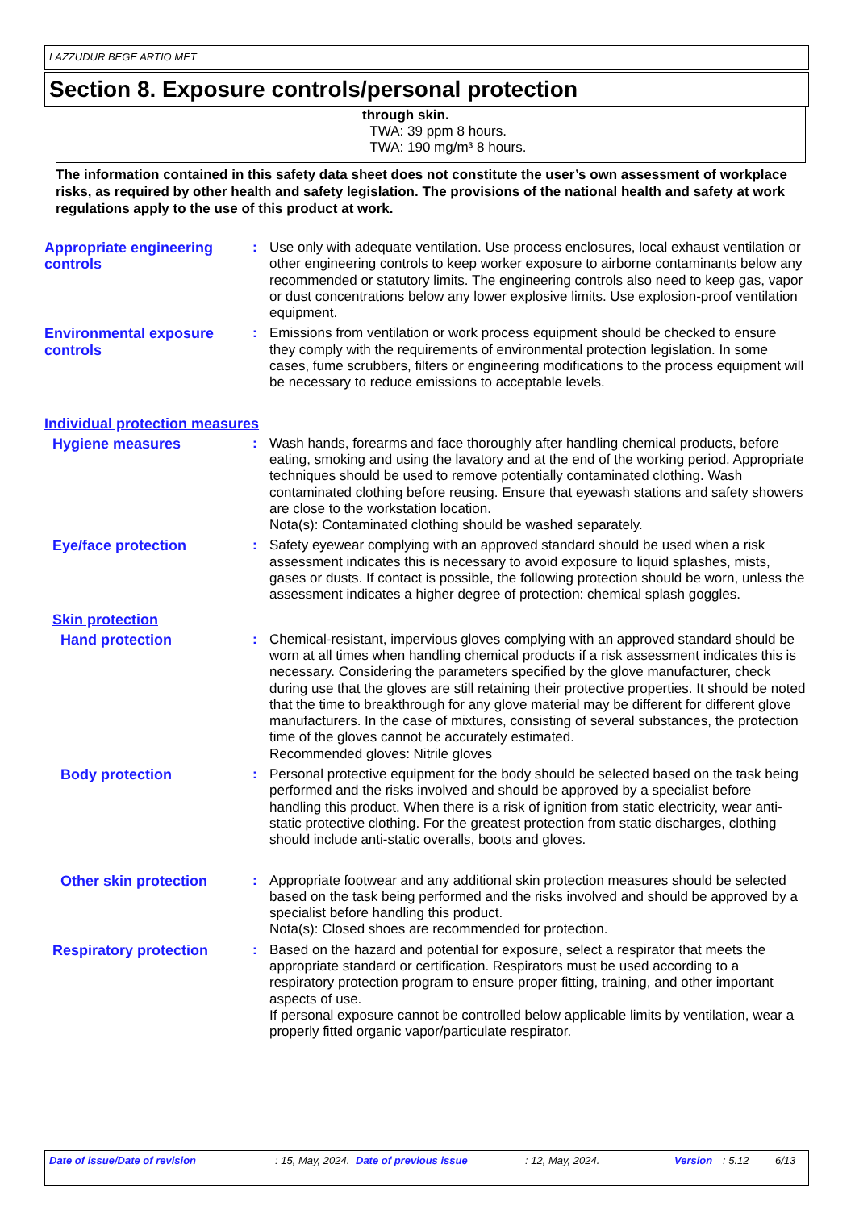LAZZUDUR BEGE ARTIO MET
Section 8. Exposure controls/personal protection
| | through skin. TWA: 39 ppm 8 hours. TWA: 190 mg/m³ 8 hours. |
The information contained in this safety data sheet does not constitute the user’s own assessment of workplace risks, as required by other health and safety legislation. The provisions of the national health and safety at work regulations apply to the use of this product at work.
Appropriate engineering controls
: Use only with adequate ventilation. Use process enclosures, local exhaust ventilation or other engineering controls to keep worker exposure to airborne contaminants below any recommended or statutory limits. The engineering controls also need to keep gas, vapor or dust concentrations below any lower explosive limits. Use explosion-proof ventilation equipment.
Environmental exposure controls
: Emissions from ventilation or work process equipment should be checked to ensure they comply with the requirements of environmental protection legislation. In some cases, fume scrubbers, filters or engineering modifications to the process equipment will be necessary to reduce emissions to acceptable levels.
Individual protection measures
Hygiene measures : Wash hands, forearms and face thoroughly after handling chemical products, before eating, smoking and using the lavatory and at the end of the working period. Appropriate techniques should be used to remove potentially contaminated clothing. Wash contaminated clothing before reusing. Ensure that eyewash stations and safety showers are close to the workstation location.
Nota(s): Contaminated clothing should be washed separately.
Eye/face protection : Safety eyewear complying with an approved standard should be used when a risk assessment indicates this is necessary to avoid exposure to liquid splashes, mists, gases or dusts. If contact is possible, the following protection should be worn, unless the assessment indicates a higher degree of protection: chemical splash goggles.
Skin protection
Hand protection : Chemical-resistant, impervious gloves complying with an approved standard should be worn at all times when handling chemical products if a risk assessment indicates this is necessary. Considering the parameters specified by the glove manufacturer, check during use that the gloves are still retaining their protective properties. It should be noted that the time to breakthrough for any glove material may be different for different glove manufacturers. In the case of mixtures, consisting of several substances, the protection time of the gloves cannot be accurately estimated.
Recommended gloves: Nitrile gloves
Body protection : Personal protective equipment for the body should be selected based on the task being performed and the risks involved and should be approved by a specialist before handling this product. When there is a risk of ignition from static electricity, wear anti-static protective clothing. For the greatest protection from static discharges, clothing should include anti-static overalls, boots and gloves.
Other skin protection : Appropriate footwear and any additional skin protection measures should be selected based on the task being performed and the risks involved and should be approved by a specialist before handling this product.
Nota(s): Closed shoes are recommended for protection.
Respiratory protection : Based on the hazard and potential for exposure, select a respirator that meets the appropriate standard or certification. Respirators must be used according to a respiratory protection program to ensure proper fitting, training, and other important aspects of use.
If personal exposure cannot be controlled below applicable limits by ventilation, wear a properly fitted organic vapor/particulate respirator.
Date of issue/Date of revision : 15, May, 2024. Date of previous issue : 12, May, 2024. Version : 5.12 6/13